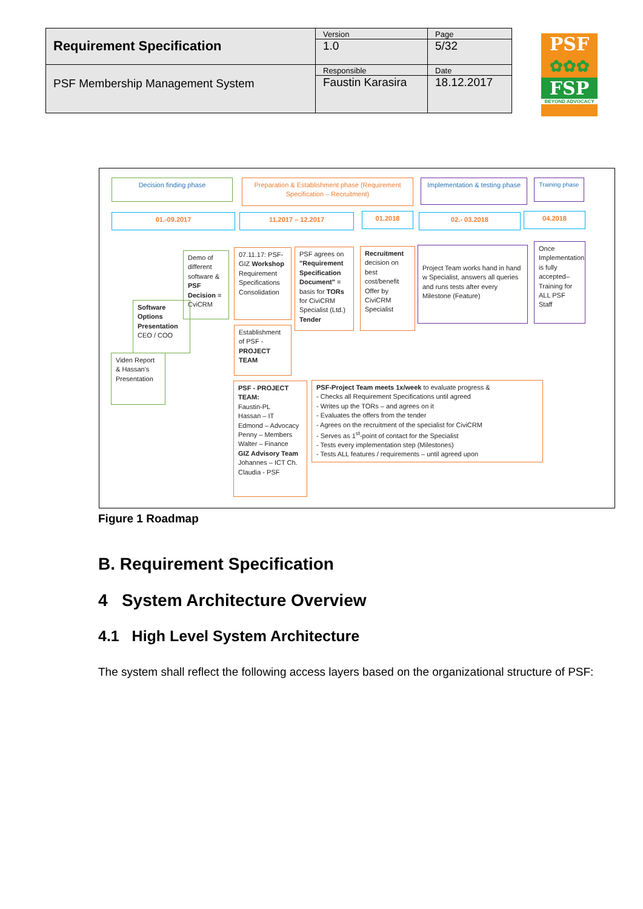| Requirement Specification | Version 1.0 | Page 5/32 |
| PSF Membership Management System | Responsible Faustin Karasira | Date 18.12.2017 |
PSF
✿✿✿
FSP
BEYOND ADVOCACY
Decision finding phase
Preparation & Establishment phase (Requirement Specification – Recruitment)
Implementation & testing phase
Training phase
01.-09.2017 11.2017 – 12.2017 01.2018 02.- 03.2018 04.2018
Demo of different software & PSF Decision = CviCRM
Software Options Presentation CEO / COO
Viden Report & Hassan's Presentation
07.11.17: PSF-GIZ Workshop Requirement Specifications Consolidation
Establishment of PSF - PROJECT TEAM
PSF agrees on "Requirement Specification Document" = basis for TORs for CiviCRM Specialist (Ltd.) Tender
Recruitment decision on best cost/benefit Offer by CiviCRM Specialist
Project Team works hand in hand w Specialist, answers all queries and runs tests after every Milestone (Feature)
Once Implementation is fully accepted– Training for ALL PSF Staff
PSF - PROJECT TEAM:
Faustin-PL
Hassan – IT
Edmond – Advocacy
Penny – Members
Walter – Finance
GIZ Advisory Team
Johannes – ICT Ch.
Claudia - PSF
PSF-Project Team meets 1x/week to evaluate progress &
- Checks all Requirement Specifications until agreed
- Writes up the TORs – and agrees on it
- Evaluates the offers from the tender
- Agrees on the recruitment of the specialist for CiviCRM
- Serves as 1<sup>st</sup>-point of contact for the Specialist
- Tests every implementation step (Milestones)
- Tests ALL features / requirements – until agreed upon
Figure 1 Roadmap
B. Requirement Specification
4 System Architecture Overview
4.1 High Level System Architecture
The system shall reflect the following access layers based on the organizational structure of PSF: